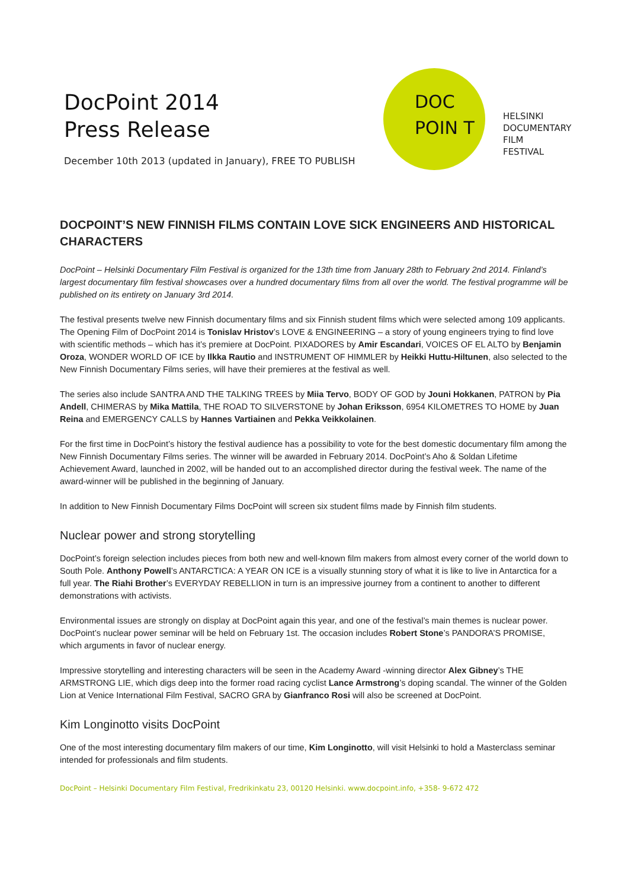DocPoint 2014
Press Release
December 10th 2013 (updated in January), FREE TO PUBLISH
DOC
POIN T
HELSINKI
DOCUMENTARY
FILM
FESTIVAL
DOCPOINT’S NEW FINNISH FILMS CONTAIN LOVE SICK ENGINEERS AND HISTORICAL CHARACTERS
DocPoint – Helsinki Documentary Film Festival is organized for the 13th time from January 28th to February 2nd 2014. Finland’s largest documentary film festival showcases over a hundred documentary films from all over the world. The festival programme will be published on its entirety on January 3rd 2014.
The festival presents twelve new Finnish documentary films and six Finnish student films which were selected among 109 applicants. The Opening Film of DocPoint 2014 is Tonislav Hristov’s LOVE & ENGINEERING – a story of young engineers trying to find love with scientific methods – which has it’s premiere at DocPoint. PIXADORES by Amir Escandari, VOICES OF EL ALTO by Benjamin Oroza, WONDER WORLD OF ICE by Ilkka Rautio and INSTRUMENT OF HIMMLER by Heikki Huttu-Hiltunen, also selected to the New Finnish Documentary Films series, will have their premieres at the festival as well.
The series also include SANTRA AND THE TALKING TREES by Miia Tervo, BODY OF GOD by Jouni Hokkanen, PATRON by Pia Andell, CHIMERAS by Mika Mattila, THE ROAD TO SILVERSTONE by Johan Eriksson, 6954 KILOMETRES TO HOME by Juan Reina and EMERGENCY CALLS by Hannes Vartiainen and Pekka Veikkolainen.
For the first time in DocPoint’s history the festival audience has a possibility to vote for the best domestic documentary film among the New Finnish Documentary Films series. The winner will be awarded in February 2014. DocPoint’s Aho & Soldan Lifetime Achievement Award, launched in 2002, will be handed out to an accomplished director during the festival week. The name of the award-winner will be published in the beginning of January.
In addition to New Finnish Documentary Films DocPoint will screen six student films made by Finnish film students.
Nuclear power and strong storytelling
DocPoint’s foreign selection includes pieces from both new and well-known film makers from almost every corner of the world down to South Pole. Anthony Powell’s ANTARCTICA: A YEAR ON ICE is a visually stunning story of what it is like to live in Antarctica for a full year. The Riahi Brother’s EVERYDAY REBELLION in turn is an impressive journey from a continent to another to different demonstrations with activists.
Environmental issues are strongly on display at DocPoint again this year, and one of the festival’s main themes is nuclear power. DocPoint’s nuclear power seminar will be held on February 1st. The occasion includes Robert Stone’s PANDORA’S PROMISE, which arguments in favor of nuclear energy.
Impressive storytelling and interesting characters will be seen in the Academy Award -winning director Alex Gibney’s THE ARMSTRONG LIE, which digs deep into the former road racing cyclist Lance Armstrong’s doping scandal. The winner of the Golden Lion at Venice International Film Festival, SACRO GRA by Gianfranco Rosi will also be screened at DocPoint.
Kim Longinotto visits DocPoint
One of the most interesting documentary film makers of our time, Kim Longinotto, will visit Helsinki to hold a Masterclass seminar intended for professionals and film students.
DocPoint – Helsinki Documentary Film Festival, Fredrikinkatu 23, 00120 Helsinki. www.docpoint.info, +358- 9-672 472